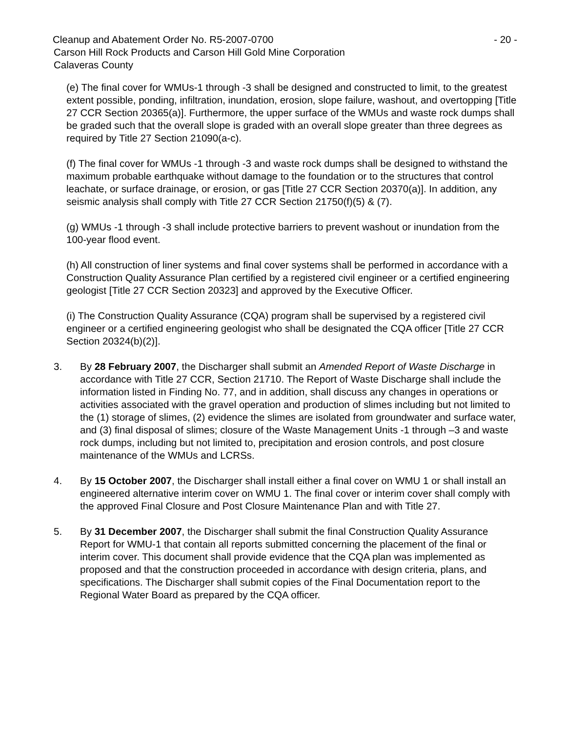Cleanup and Abatement Order No. R5-2007-0700 - 20 -
Carson Hill Rock Products and Carson Hill Gold Mine Corporation
Calaveras County
(e) The final cover for WMUs-1 through -3 shall be designed and constructed to limit, to the greatest extent possible, ponding, infiltration, inundation, erosion, slope failure, washout, and overtopping [Title 27 CCR Section 20365(a)]. Furthermore, the upper surface of the WMUs and waste rock dumps shall be graded such that the overall slope is graded with an overall slope greater than three degrees as required by Title 27 Section 21090(a-c).
(f) The final cover for WMUs -1 through -3 and waste rock dumps shall be designed to withstand the maximum probable earthquake without damage to the foundation or to the structures that control leachate, or surface drainage, or erosion, or gas [Title 27 CCR Section 20370(a)]. In addition, any seismic analysis shall comply with Title 27 CCR Section 21750(f)(5) & (7).
(g) WMUs -1 through -3 shall include protective barriers to prevent washout or inundation from the 100-year flood event.
(h) All construction of liner systems and final cover systems shall be performed in accordance with a Construction Quality Assurance Plan certified by a registered civil engineer or a certified engineering geologist [Title 27 CCR Section 20323] and approved by the Executive Officer.
(i) The Construction Quality Assurance (CQA) program shall be supervised by a registered civil engineer or a certified engineering geologist who shall be designated the CQA officer [Title 27 CCR Section 20324(b)(2)].
3. By 28 February 2007, the Discharger shall submit an Amended Report of Waste Discharge in accordance with Title 27 CCR, Section 21710. The Report of Waste Discharge shall include the information listed in Finding No. 77, and in addition, shall discuss any changes in operations or activities associated with the gravel operation and production of slimes including but not limited to the (1) storage of slimes, (2) evidence the slimes are isolated from groundwater and surface water, and (3) final disposal of slimes; closure of the Waste Management Units -1 through –3 and waste rock dumps, including but not limited to, precipitation and erosion controls, and post closure maintenance of the WMUs and LCRSs.
4. By 15 October 2007, the Discharger shall install either a final cover on WMU 1 or shall install an engineered alternative interim cover on WMU 1. The final cover or interim cover shall comply with the approved Final Closure and Post Closure Maintenance Plan and with Title 27.
5. By 31 December 2007, the Discharger shall submit the final Construction Quality Assurance Report for WMU-1 that contain all reports submitted concerning the placement of the final or interim cover. This document shall provide evidence that the CQA plan was implemented as proposed and that the construction proceeded in accordance with design criteria, plans, and specifications. The Discharger shall submit copies of the Final Documentation report to the Regional Water Board as prepared by the CQA officer.